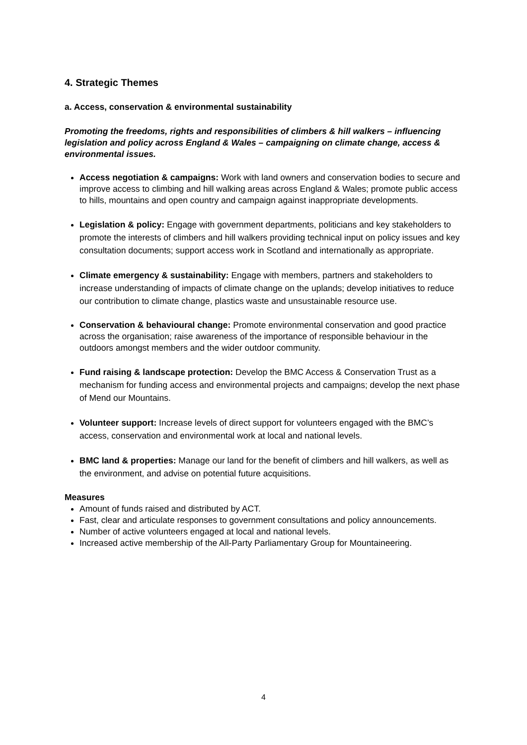4. Strategic Themes
a. Access, conservation & environmental sustainability
Promoting the freedoms, rights and responsibilities of climbers & hill walkers – influencing legislation and policy across England & Wales – campaigning on climate change, access & environmental issues.
Access negotiation & campaigns: Work with land owners and conservation bodies to secure and improve access to climbing and hill walking areas across England & Wales; promote public access to hills, mountains and open country and campaign against inappropriate developments.
Legislation & policy: Engage with government departments, politicians and key stakeholders to promote the interests of climbers and hill walkers providing technical input on policy issues and key consultation documents; support access work in Scotland and internationally as appropriate.
Climate emergency & sustainability: Engage with members, partners and stakeholders to increase understanding of impacts of climate change on the uplands; develop initiatives to reduce our contribution to climate change, plastics waste and unsustainable resource use.
Conservation & behavioural change: Promote environmental conservation and good practice across the organisation; raise awareness of the importance of responsible behaviour in the outdoors amongst members and the wider outdoor community.
Fund raising & landscape protection: Develop the BMC Access & Conservation Trust as a mechanism for funding access and environmental projects and campaigns; develop the next phase of Mend our Mountains.
Volunteer support: Increase levels of direct support for volunteers engaged with the BMC’s access, conservation and environmental work at local and national levels.
BMC land & properties: Manage our land for the benefit of climbers and hill walkers, as well as the environment, and advise on potential future acquisitions.
Measures
Amount of funds raised and distributed by ACT.
Fast, clear and articulate responses to government consultations and policy announcements.
Number of active volunteers engaged at local and national levels.
Increased active membership of the All-Party Parliamentary Group for Mountaineering.
4